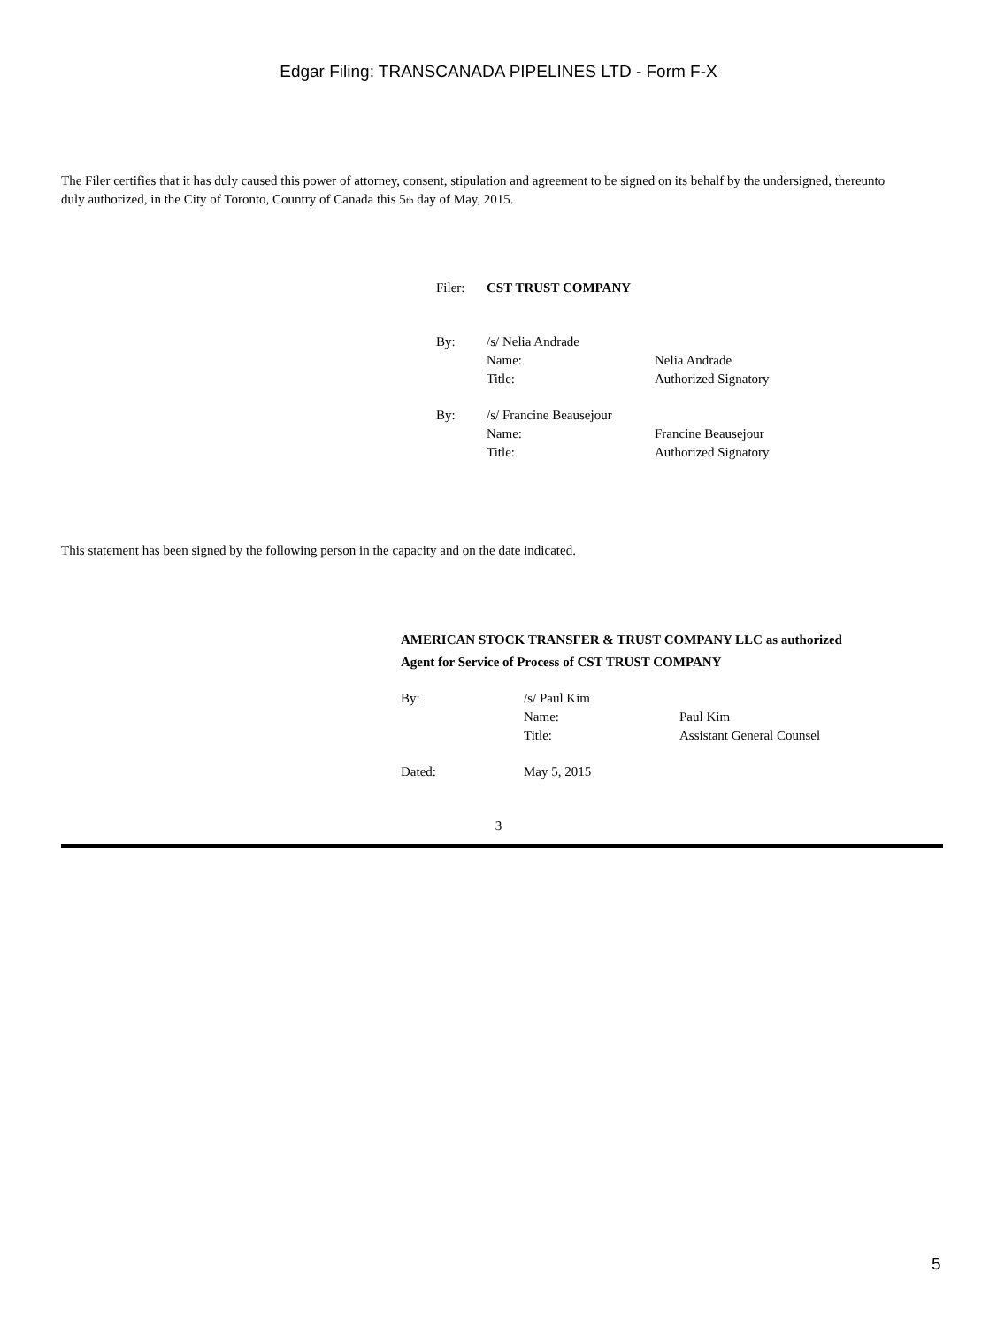Edgar Filing: TRANSCANADA PIPELINES LTD - Form F-X
The Filer certifies that it has duly caused this power of attorney, consent, stipulation and agreement to be signed on its behalf by the undersigned, thereunto duly authorized, in the City of Toronto, Country of Canada this 5th day of May, 2015.
| Filer: | CST TRUST COMPANY | |
| By: | /s/ Nelia Andrade | |
| | Name: | Nelia Andrade |
| | Title: | Authorized Signatory |
| By: | /s/ Francine Beausejour | |
| | Name: | Francine Beausejour |
| | Title: | Authorized Signatory |
This statement has been signed by the following person in the capacity and on the date indicated.
AMERICAN STOCK TRANSFER & TRUST COMPANY LLC as authorized
Agent for Service of Process of CST TRUST COMPANY
| By: | /s/ Paul Kim | |
| | Name: | Paul Kim |
| | Title: | Assistant General Counsel |
| Dated: | May 5, 2015 | |
3
5